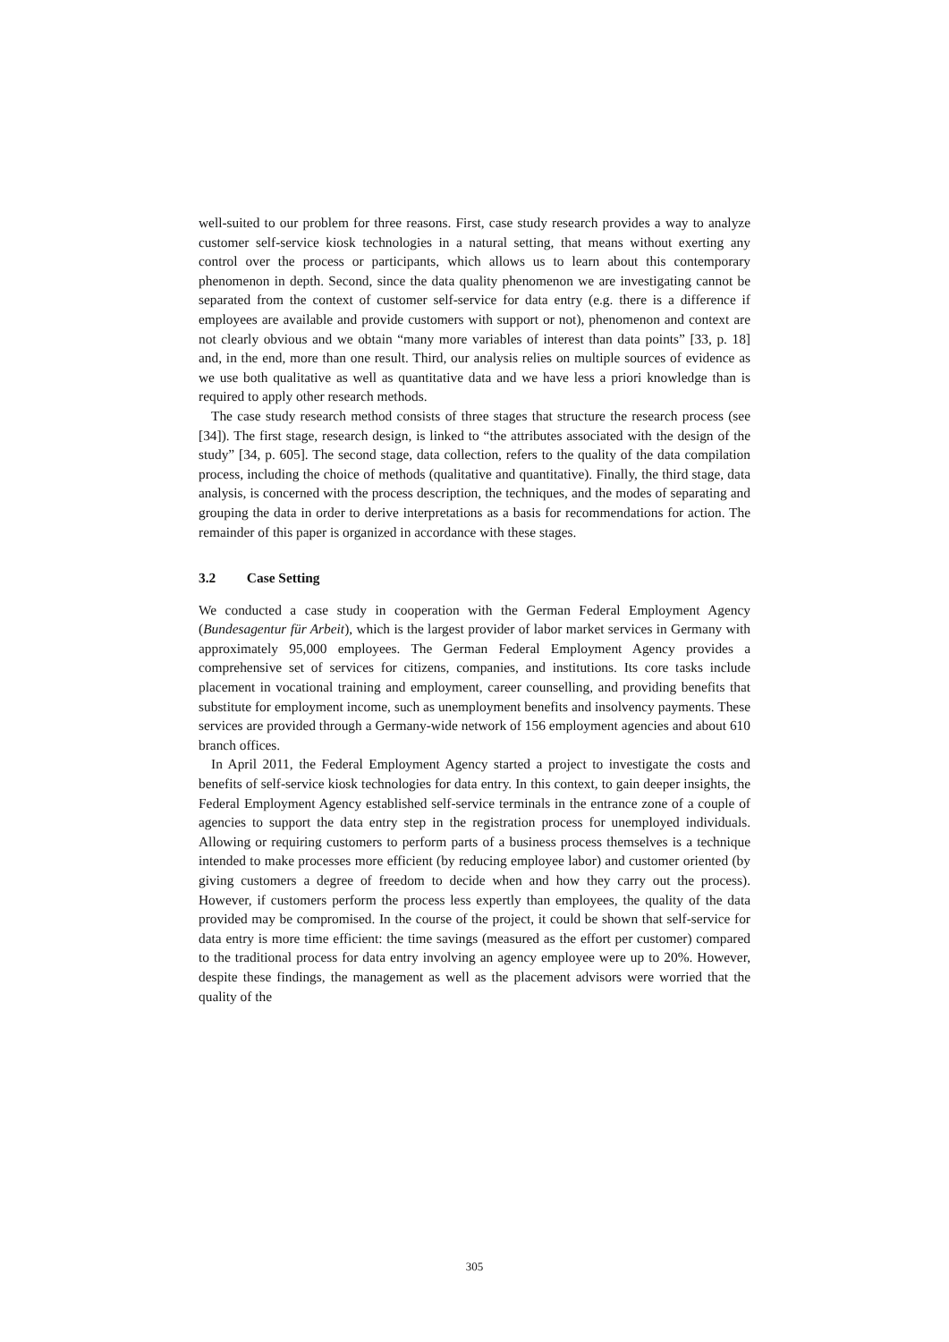well-suited to our problem for three reasons. First, case study research provides a way to analyze customer self-service kiosk technologies in a natural setting, that means without exerting any control over the process or participants, which allows us to learn about this contemporary phenomenon in depth. Second, since the data quality phenomenon we are investigating cannot be separated from the context of customer self-service for data entry (e.g. there is a difference if employees are available and provide customers with support or not), phenomenon and context are not clearly obvious and we obtain “many more variables of interest than data points” [33, p. 18] and, in the end, more than one result. Third, our analysis relies on multiple sources of evidence as we use both qualitative as well as quantitative data and we have less a priori knowledge than is required to apply other research methods.
The case study research method consists of three stages that structure the research process (see [34]). The first stage, research design, is linked to “the attributes associated with the design of the study” [34, p. 605]. The second stage, data collection, refers to the quality of the data compilation process, including the choice of methods (qualitative and quantitative). Finally, the third stage, data analysis, is concerned with the process description, the techniques, and the modes of separating and grouping the data in order to derive interpretations as a basis for recommendations for action. The remainder of this paper is organized in accordance with these stages.
3.2 Case Setting
We conducted a case study in cooperation with the German Federal Employment Agency (Bundesagentur für Arbeit), which is the largest provider of labor market services in Germany with approximately 95,000 employees. The German Federal Employment Agency provides a comprehensive set of services for citizens, companies, and institutions. Its core tasks include placement in vocational training and employment, career counselling, and providing benefits that substitute for employment income, such as unemployment benefits and insolvency payments. These services are provided through a Germany-wide network of 156 employment agencies and about 610 branch offices.
In April 2011, the Federal Employment Agency started a project to investigate the costs and benefits of self-service kiosk technologies for data entry. In this context, to gain deeper insights, the Federal Employment Agency established self-service terminals in the entrance zone of a couple of agencies to support the data entry step in the registration process for unemployed individuals. Allowing or requiring customers to perform parts of a business process themselves is a technique intended to make processes more efficient (by reducing employee labor) and customer oriented (by giving customers a degree of freedom to decide when and how they carry out the process). However, if customers perform the process less expertly than employees, the quality of the data provided may be compromised. In the course of the project, it could be shown that self-service for data entry is more time efficient: the time savings (measured as the effort per customer) compared to the traditional process for data entry involving an agency employee were up to 20%. However, despite these findings, the management as well as the placement advisors were worried that the quality of the
305